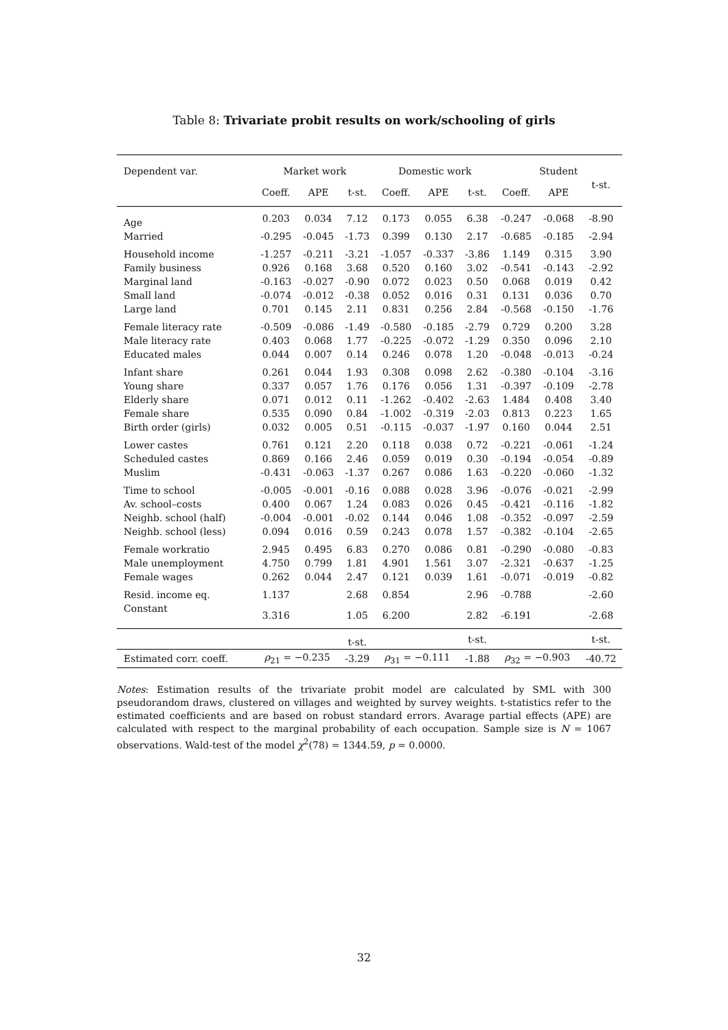Table 8: Trivariate probit results on work/schooling of girls
| Dependent var. | Market work | | | Domestic work | | | Student | | |
| --- | --- | --- | --- | --- | --- | --- | --- | --- | --- |
| | Coeff. | APE | t-st. | Coeff. | APE | t-st. | Coeff. | APE | t-st. |
| Age | 0.203 | 0.034 | 7.12 | 0.173 | 0.055 | 6.38 | -0.247 | -0.068 | -8.90 |
| Married | -0.295 | -0.045 | -1.73 | 0.399 | 0.130 | 2.17 | -0.685 | -0.185 | -2.94 |
| Household income | -1.257 | -0.211 | -3.21 | -1.057 | -0.337 | -3.86 | 1.149 | 0.315 | 3.90 |
| Family business | 0.926 | 0.168 | 3.68 | 0.520 | 0.160 | 3.02 | -0.541 | -0.143 | -2.92 |
| Marginal land | -0.163 | -0.027 | -0.90 | 0.072 | 0.023 | 0.50 | 0.068 | 0.019 | 0.42 |
| Small land | -0.074 | -0.012 | -0.38 | 0.052 | 0.016 | 0.31 | 0.131 | 0.036 | 0.70 |
| Large land | 0.701 | 0.145 | 2.11 | 0.831 | 0.256 | 2.84 | -0.568 | -0.150 | -1.76 |
| Female literacy rate | -0.509 | -0.086 | -1.49 | -0.580 | -0.185 | -2.79 | 0.729 | 0.200 | 3.28 |
| Male literacy rate | 0.403 | 0.068 | 1.77 | -0.225 | -0.072 | -1.29 | 0.350 | 0.096 | 2.10 |
| Educated males | 0.044 | 0.007 | 0.14 | 0.246 | 0.078 | 1.20 | -0.048 | -0.013 | -0.24 |
| Infant share | 0.261 | 0.044 | 1.93 | 0.308 | 0.098 | 2.62 | -0.380 | -0.104 | -3.16 |
| Young share | 0.337 | 0.057 | 1.76 | 0.176 | 0.056 | 1.31 | -0.397 | -0.109 | -2.78 |
| Elderly share | 0.071 | 0.012 | 0.11 | -1.262 | -0.402 | -2.63 | 1.484 | 0.408 | 3.40 |
| Female share | 0.535 | 0.090 | 0.84 | -1.002 | -0.319 | -2.03 | 0.813 | 0.223 | 1.65 |
| Birth order (girls) | 0.032 | 0.005 | 0.51 | -0.115 | -0.037 | -1.97 | 0.160 | 0.044 | 2.51 |
| Lower castes | 0.761 | 0.121 | 2.20 | 0.118 | 0.038 | 0.72 | -0.221 | -0.061 | -1.24 |
| Scheduled castes | 0.869 | 0.166 | 2.46 | 0.059 | 0.019 | 0.30 | -0.194 | -0.054 | -0.89 |
| Muslim | -0.431 | -0.063 | -1.37 | 0.267 | 0.086 | 1.63 | -0.220 | -0.060 | -1.32 |
| Time to school | -0.005 | -0.001 | -0.16 | 0.088 | 0.028 | 3.96 | -0.076 | -0.021 | -2.99 |
| Av. school–costs | 0.400 | 0.067 | 1.24 | 0.083 | 0.026 | 0.45 | -0.421 | -0.116 | -1.82 |
| Neighb. school (half) | -0.004 | -0.001 | -0.02 | 0.144 | 0.046 | 1.08 | -0.352 | -0.097 | -2.59 |
| Neighb. school (less) | 0.094 | 0.016 | 0.59 | 0.243 | 0.078 | 1.57 | -0.382 | -0.104 | -2.65 |
| Female workratio | 2.945 | 0.495 | 6.83 | 0.270 | 0.086 | 0.81 | -0.290 | -0.080 | -0.83 |
| Male unemployment | 4.750 | 0.799 | 1.81 | 4.901 | 1.561 | 3.07 | -2.321 | -0.637 | -1.25 |
| Female wages | 0.262 | 0.044 | 2.47 | 0.121 | 0.039 | 1.61 | -0.071 | -0.019 | -0.82 |
| Resid. income eq. | 1.137 | | 2.68 | 0.854 | | 2.96 | -0.788 | | -2.60 |
| Constant | 3.316 | | 1.05 | 6.200 | | 2.82 | -6.191 | | -2.68 |
| | | | t-st. | | | t-st. | | | t-st. |
| Estimated corr. coeff. | ρ<sub>21</sub> = −0.235 | | -3.29 | ρ<sub>31</sub> = −0.111 | | -1.88 | ρ<sub>32</sub> = −0.903 | | -40.72 |
Notes: Estimation results of the trivariate probit model are calculated by SML with 300 pseudorandom draws, clustered on villages and weighted by survey weights. t-statistics refer to the estimated coefficients and are based on robust standard errors. Avarage partial effects (APE) are calculated with respect to the marginal probability of each occupation. Sample size is N = 1067 observations. Wald-test of the model χ<sup>2</sup>(78) = 1344.59, p = 0.0000.
32